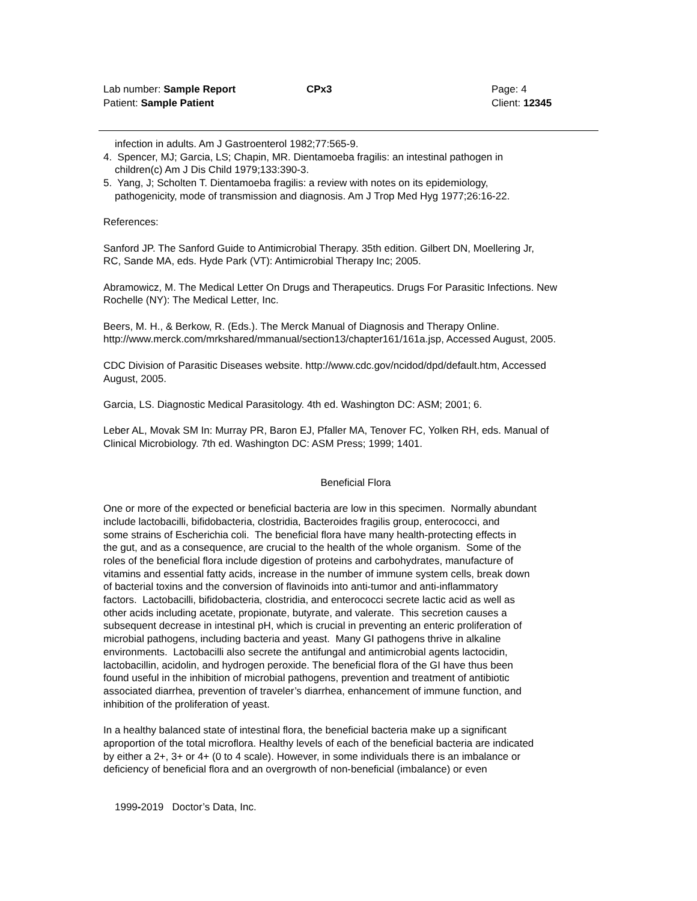Lab number: Sample Report
Patient: Sample Patient
CPx3 Page: 4
Client: 12345
infection in adults. Am J Gastroenterol 1982;77:565-9.
4. Spencer, MJ; Garcia, LS; Chapin, MR. Dientamoeba fragilis: an intestinal pathogen in
children(c) Am J Dis Child 1979;133:390-3.
5. Yang, J; Scholten T. Dientamoeba fragilis: a review with notes on its epidemiology,
pathogenicity, mode of transmission and diagnosis. Am J Trop Med Hyg 1977;26:16-22.
References:
Sanford JP. The Sanford Guide to Antimicrobial Therapy. 35th edition. Gilbert DN, Moellering Jr,
RC, Sande MA, eds. Hyde Park (VT): Antimicrobial Therapy Inc; 2005.
Abramowicz, M. The Medical Letter On Drugs and Therapeutics. Drugs For Parasitic Infections. New
Rochelle (NY): The Medical Letter, Inc.
Beers, M. H., & Berkow, R. (Eds.). The Merck Manual of Diagnosis and Therapy Online.
http://www.merck.com/mrkshared/mmanual/section13/chapter161/161a.jsp, Accessed August, 2005.
CDC Division of Parasitic Diseases website. http://www.cdc.gov/ncidod/dpd/default.htm, Accessed
August, 2005.
Garcia, LS. Diagnostic Medical Parasitology. 4th ed. Washington DC: ASM; 2001; 6.
Leber AL, Movak SM In: Murray PR, Baron EJ, Pfaller MA, Tenover FC, Yolken RH, eds. Manual of
Clinical Microbiology. 7th ed. Washington DC: ASM Press; 1999; 1401.
Beneficial Flora
One or more of the expected or beneficial bacteria are low in this specimen. Normally abundant
include lactobacilli, bifidobacteria, clostridia, Bacteroides fragilis group, enterococci, and
some strains of Escherichia coli. The beneficial flora have many health-protecting effects in
the gut, and as a consequence, are crucial to the health of the whole organism. Some of the
roles of the beneficial flora include digestion of proteins and carbohydrates, manufacture of
vitamins and essential fatty acids, increase in the number of immune system cells, break down
of bacterial toxins and the conversion of flavinoids into anti-tumor and anti-inflammatory
factors. Lactobacilli, bifidobacteria, clostridia, and enterococci secrete lactic acid as well as
other acids including acetate, propionate, butyrate, and valerate. This secretion causes a
subsequent decrease in intestinal pH, which is crucial in preventing an enteric proliferation of
microbial pathogens, including bacteria and yeast. Many GI pathogens thrive in alkaline
environments. Lactobacilli also secrete the antifungal and antimicrobial agents lactocidin,
lactobacillin, acidolin, and hydrogen peroxide. The beneficial flora of the GI have thus been
found useful in the inhibition of microbial pathogens, prevention and treatment of antibiotic
associated diarrhea, prevention of traveler’s diarrhea, enhancement of immune function, and
inhibition of the proliferation of yeast.
In a healthy balanced state of intestinal flora, the beneficial bacteria make up a significant
aproportion of the total microflora. Healthy levels of each of the beneficial bacteria are indicated
by either a 2+, 3+ or 4+ (0 to 4 scale). However, in some individuals there is an imbalance or
deficiency of beneficial flora and an overgrowth of non-beneficial (imbalance) or even
1999-2019 Doctor’s Data, Inc.